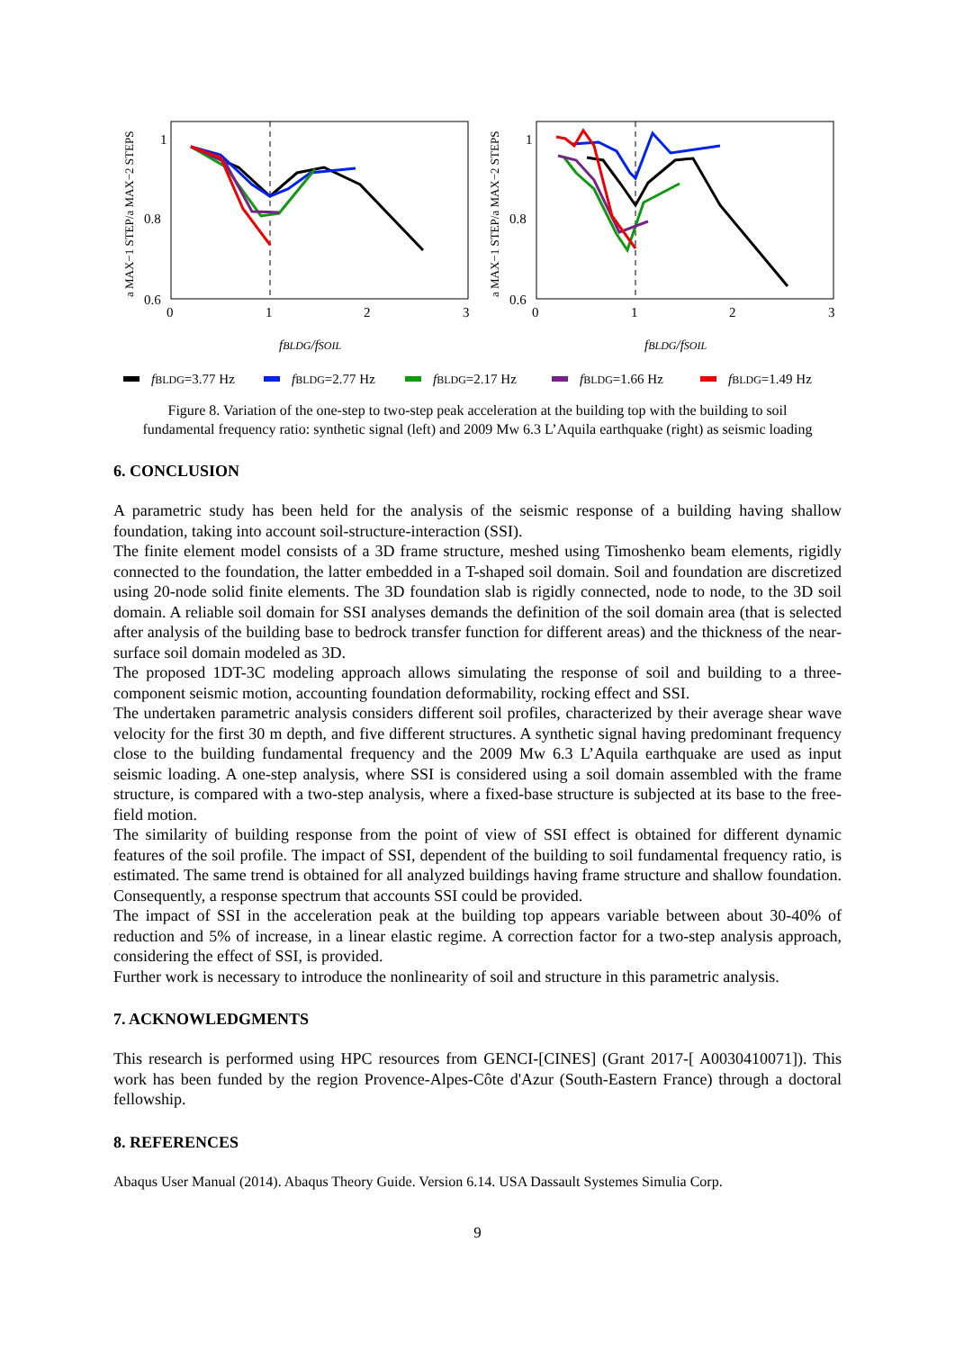1
0.8
0.6
0
1
2
3
1
0.8
0.6
0
1
2
3
fBLDG/fSOIL
fBLDG/fSOIL
a MAX−1 STEP/a MAX−2 STEPS
a MAX−1 STEP/a MAX−2 STEPS
fBLDG=3.77 Hz
fBLDG=2.77 Hz
fBLDG=2.17 Hz
fBLDG=1.66 Hz
fBLDG=1.49 Hz
Figure 8. Variation of the one-step to two-step peak acceleration at the building top with the building to soil fundamental frequency ratio: synthetic signal (left) and 2009 Mw 6.3 L’Aquila earthquake (right) as seismic loading
6. CONCLUSION
A parametric study has been held for the analysis of the seismic response of a building having shallow foundation, taking into account soil-structure-interaction (SSI).
The finite element model consists of a 3D frame structure, meshed using Timoshenko beam elements, rigidly connected to the foundation, the latter embedded in a T-shaped soil domain. Soil and foundation are discretized using 20-node solid finite elements. The 3D foundation slab is rigidly connected, node to node, to the 3D soil domain. A reliable soil domain for SSI analyses demands the definition of the soil domain area (that is selected after analysis of the building base to bedrock transfer function for different areas) and the thickness of the near-surface soil domain modeled as 3D.
The proposed 1DT-3C modeling approach allows simulating the response of soil and building to a three-component seismic motion, accounting foundation deformability, rocking effect and SSI.
The undertaken parametric analysis considers different soil profiles, characterized by their average shear wave velocity for the first 30 m depth, and five different structures. A synthetic signal having predominant frequency close to the building fundamental frequency and the 2009 Mw 6.3 L’Aquila earthquake are used as input seismic loading. A one-step analysis, where SSI is considered using a soil domain assembled with the frame structure, is compared with a two-step analysis, where a fixed-base structure is subjected at its base to the free-field motion.
The similarity of building response from the point of view of SSI effect is obtained for different dynamic features of the soil profile. The impact of SSI, dependent of the building to soil fundamental frequency ratio, is estimated. The same trend is obtained for all analyzed buildings having frame structure and shallow foundation. Consequently, a response spectrum that accounts SSI could be provided.
The impact of SSI in the acceleration peak at the building top appears variable between about 30-40% of reduction and 5% of increase, in a linear elastic regime. A correction factor for a two-step analysis approach, considering the effect of SSI, is provided.
Further work is necessary to introduce the nonlinearity of soil and structure in this parametric analysis.
7. ACKNOWLEDGMENTS
This research is performed using HPC resources from GENCI-[CINES] (Grant 2017-[ A0030410071]). This work has been funded by the region Provence-Alpes-Côte d'Azur (South-Eastern France) through a doctoral fellowship.
8. REFERENCES
Abaqus User Manual (2014). Abaqus Theory Guide. Version 6.14. USA Dassault Systemes Simulia Corp.
9